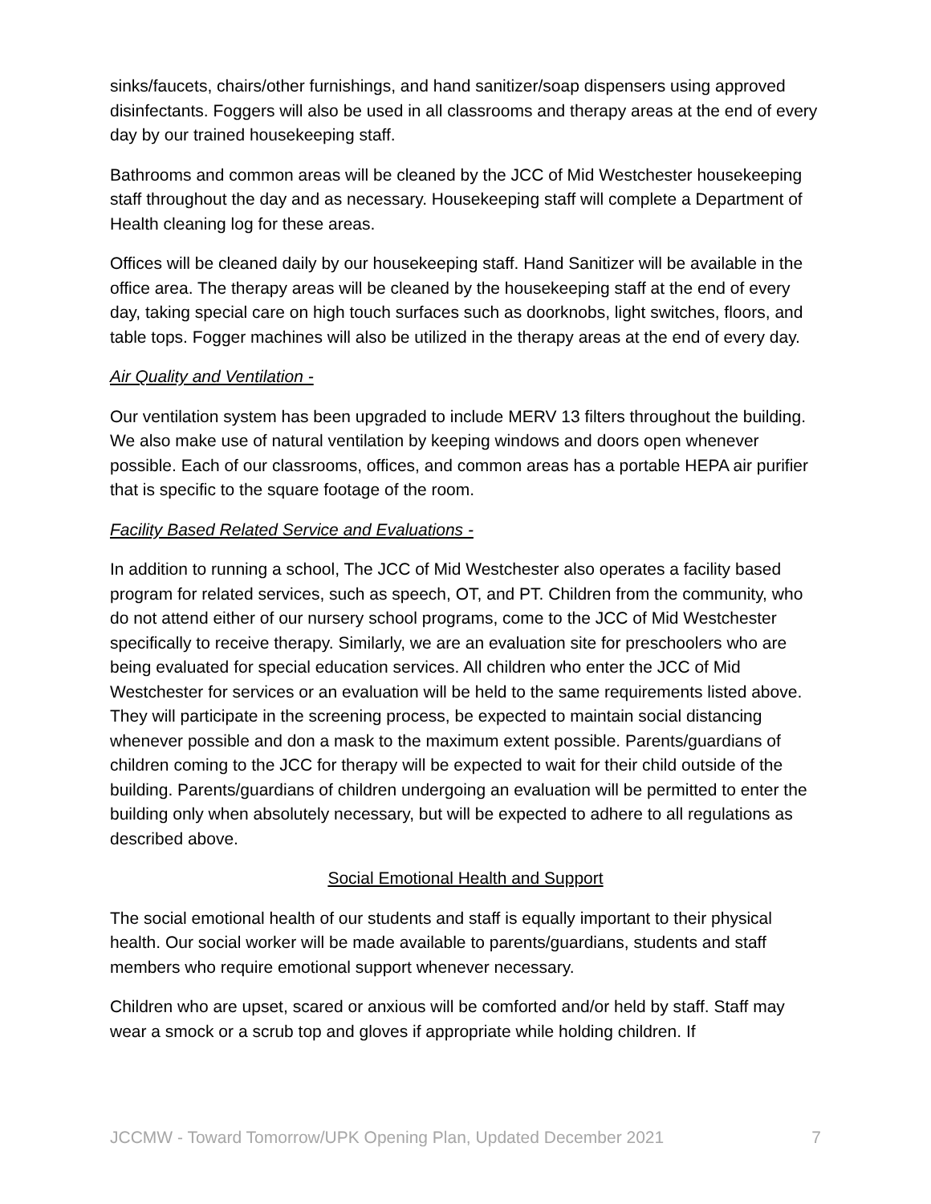sinks/faucets, chairs/other furnishings, and hand sanitizer/soap dispensers using approved disinfectants. Foggers will also be used in all classrooms and therapy areas at the end of every day by our trained housekeeping staff.
Bathrooms and common areas will be cleaned by the JCC of Mid Westchester housekeeping staff throughout the day and as necessary. Housekeeping staff will complete a Department of Health cleaning log for these areas.
Offices will be cleaned daily by our housekeeping staff. Hand Sanitizer will be available in the office area. The therapy areas will be cleaned by the housekeeping staff at the end of every day, taking special care on high touch surfaces such as doorknobs, light switches, floors, and table tops. Fogger machines will also be utilized in the therapy areas at the end of every day.
Air Quality and Ventilation -
Our ventilation system has been upgraded to include MERV 13 filters throughout the building. We also make use of natural ventilation by keeping windows and doors open whenever possible. Each of our classrooms, offices, and common areas has a portable HEPA air purifier that is specific to the square footage of the room.
Facility Based Related Service and Evaluations -
In addition to running a school, The JCC of Mid Westchester also operates a facility based program for related services, such as speech, OT, and PT. Children from the community, who do not attend either of our nursery school programs, come to the JCC of Mid Westchester specifically to receive therapy. Similarly, we are an evaluation site for preschoolers who are being evaluated for special education services. All children who enter the JCC of Mid Westchester for services or an evaluation will be held to the same requirements listed above. They will participate in the screening process, be expected to maintain social distancing whenever possible and don a mask to the maximum extent possible. Parents/guardians of children coming to the JCC for therapy will be expected to wait for their child outside of the building. Parents/guardians of children undergoing an evaluation will be permitted to enter the building only when absolutely necessary, but will be expected to adhere to all regulations as described above.
Social Emotional Health and Support
The social emotional health of our students and staff is equally important to their physical health. Our social worker will be made available to parents/guardians, students and staff members who require emotional support whenever necessary.
Children who are upset, scared or anxious will be comforted and/or held by staff. Staff may wear a smock or a scrub top and gloves if appropriate while holding children. If
JCCMW - Toward Tomorrow/UPK Opening Plan, Updated December 2021 7